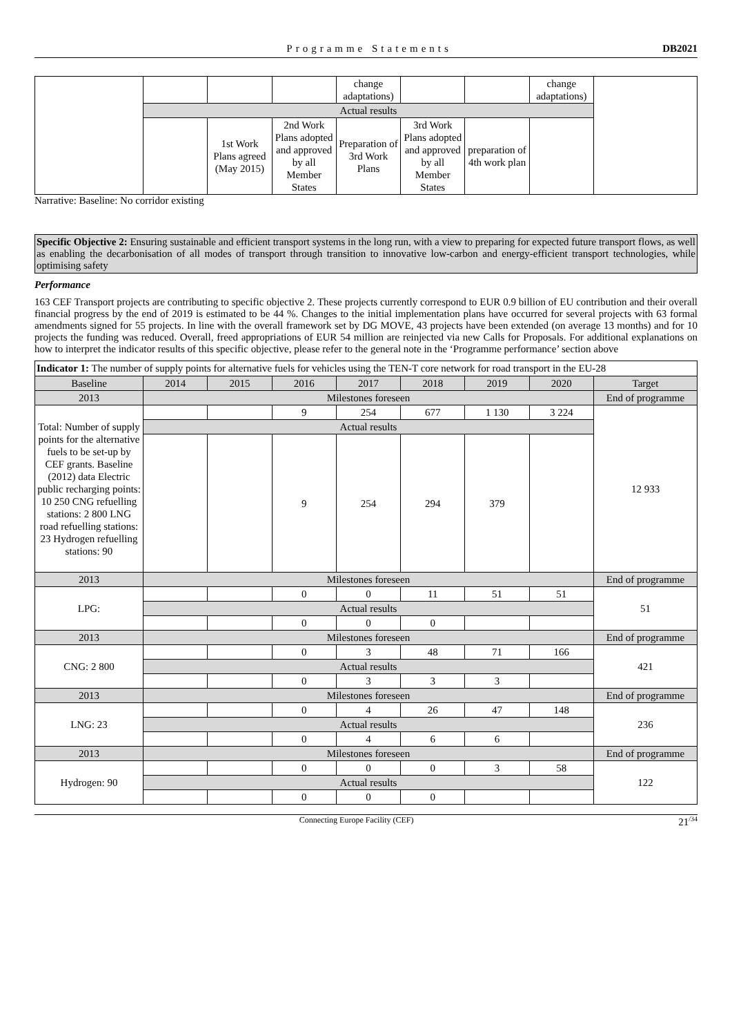Programme Statements DB2021
| | | | | change adaptations) | | | change adaptations) | |
| | Actual results | | | | | | | |
| | | 1st Work Plans agreed (May 2015) | 2nd Work Plans adopted and approved by all Member States | Preparation of 3rd Work Plans | 3rd Work Plans adopted and approved by all Member States | preparation of 4th work plan | | |
Narrative: Baseline: No corridor existing
Specific Objective 2: Ensuring sustainable and efficient transport systems in the long run, with a view to preparing for expected future transport flows, as well as enabling the decarbonisation of all modes of transport through transition to innovative low-carbon and energy-efficient transport technologies, while optimising safety
Performance
163 CEF Transport projects are contributing to specific objective 2. These projects currently correspond to EUR 0.9 billion of EU contribution and their overall financial progress by the end of 2019 is estimated to be 44 %. Changes to the initial implementation plans have occurred for several projects with 63 formal amendments signed for 55 projects. In line with the overall framework set by DG MOVE, 43 projects have been extended (on average 13 months) and for 10 projects the funding was reduced. Overall, freed appropriations of EUR 54 million are reinjected via new Calls for Proposals. For additional explanations on how to interpret the indicator results of this specific objective, please refer to the general note in the ‘Programme performance’ section above
Indicator 1: The number of supply points for alternative fuels for vehicles using the TEN-T core network for road transport in the EU-28
| Baseline | 2014 | 2015 | 2016 | 2017 | 2018 | 2019 | 2020 | Target |
| 2013 | Milestones foreseen | | | | | | | End of programme |
| Total: Number of supply points for the alternative fuels to be set-up by CEF grants. Baseline (2012) data Electric public recharging points: 10 250 CNG refuelling stations: 2 800 LNG road refuelling stations: 23 Hydrogen refuelling stations: 90 | | | 9 | 254 | 677 | 1 130 | 3 224 | 12 933 |
| | Actual results | | | | | | | |
| | | | 9 | 254 | 294 | 379 | | |
| 2013 | Milestones foreseen | | | | | | | End of programme |
| LPG: | | | 0 | 0 | 11 | 51 | 51 | 51 |
| | Actual results | | | | | | | |
| | | | 0 | 0 | 0 | | | |
| 2013 | Milestones foreseen | | | | | | | End of programme |
| CNG: 2 800 | | | 0 | 3 | 48 | 71 | 166 | 421 |
| | Actual results | | | | | | | |
| | | | 0 | 3 | 3 | 3 | | |
| 2013 | Milestones foreseen | | | | | | | End of programme |
| LNG: 23 | | | 0 | 4 | 26 | 47 | 148 | 236 |
| | Actual results | | | | | | | |
| | | | 0 | 4 | 6 | 6 | | |
| 2013 | Milestones foreseen | | | | | | | End of programme |
| Hydrogen: 90 | | | 0 | 0 | 0 | 3 | 58 | 122 |
| | Actual results | | | | | | | |
| | | | 0 | 0 | 0 | | | |
Connecting Europe Facility (CEF) 21<sup>/34</sup>